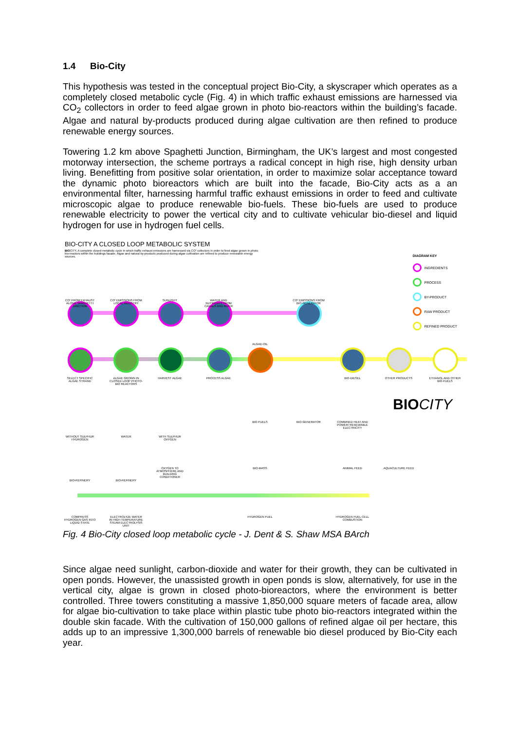1.4 Bio-City
This hypothesis was tested in the conceptual project Bio-City, a skyscraper which operates as a completely closed metabolic cycle (Fig. 4) in which traffic exhaust emissions are harnessed via CO<sub>2</sub> collectors in order to feed algae grown in photo bio-reactors within the building’s facade. Algae and natural by-products produced during algae cultivation are then refined to produce renewable energy sources.
Towering 1.2 km above Spaghetti Junction, Birmingham, the UK’s largest and most congested motorway intersection, the scheme portrays a radical concept in high rise, high density urban living. Benefitting from positive solar orientation, in order to maximize solar acceptance toward the dynamic photo bioreactors which are built into the facade, Bio-City acts as a an environmental filter, harnessing harmful traffic exhaust emissions in order to feed and cultivate microscopic algae to produce renewable bio-fuels. These bio-fuels are used to produce renewable electricity to power the vertical city and to cultivate vehicular bio-diesel and liquid hydrogen for use in hydrogen fuel cells.
BIO-CITY A CLOSED LOOP METABOLIC SYSTEM
BIOCITY. A complete closed metabolic cycle in which traffic exhaust emissions are harnessed via CO² collectors in order to feed algae grown in photo bio-reactors within the buildings facade. Algae and natural by-products produced during algae cultivation are refined to produce renewable energy sources.
DIAGRAM KEY
INGREDIENTS
PROCESS
BY-PRODUCT
RAW PRODUCT
REFINED PRODUCT
CO² FROM EXHAUST ALONG SPAGHETTI JUNCTION
CO² EMISSIONS FROM LOCAL INDUSTRY
SUNLIGHT
WATER AND NUTRIENTS FROM CANALS AND RIVER
CO² EMISSIONS FROM BIO-GENERATOR
SELECT SPECIFIC ALGAE STRAND
ALGAE GROWN IN CLOSED LOOP PHOTO-BIO REACTORS
HARVEST ALGAE PROCESS ALGAE
ALGAE-OIL
BIO-DIESEL OTHER PRODUCTS
ETHANOL AND OTHER BIO-FUELS
BIOCITY
BIO-FUELS BIO-GENERATOR
COMBINED HEAT AND POWER/ RENEWABLE ELECTRICITY
WITHOUT SULPHUR HYDROGEN
WATER WITH SULPHUR OXYGEN
OXYGEN TO ATMOSPHERE AND BUILDING CONDITIONER
BIO-MASS ANIMAL FEED AQUACULTURE FEED
BIO-REFINERY BIO-REFINERY
COMPRESS HYDROGEN GAS INTO LIQUID STATE
ELECTROLYZE WATER IN HIGH TEMPERATURE STEAM ELECTROLYSIS UNIT
HYDROGEN FUEL
HYDROGEN FUEL CELL COMBUSTION
Fig. 4 Bio-City closed loop metabolic cycle - J. Dent & S. Shaw MSA BArch
Since algae need sunlight, carbon-dioxide and water for their growth, they can be cultivated in open ponds. However, the unassisted growth in open ponds is slow, alternatively, for use in the vertical city, algae is grown in closed photo-bioreactors, where the environment is better controlled. Three towers constituting a massive 1,850,000 square meters of facade area, allow for algae bio-cultivation to take place within plastic tube photo bio-reactors integrated within the double skin facade. With the cultivation of 150,000 gallons of refined algae oil per hectare, this adds up to an impressive 1,300,000 barrels of renewable bio diesel produced by Bio-City each year.